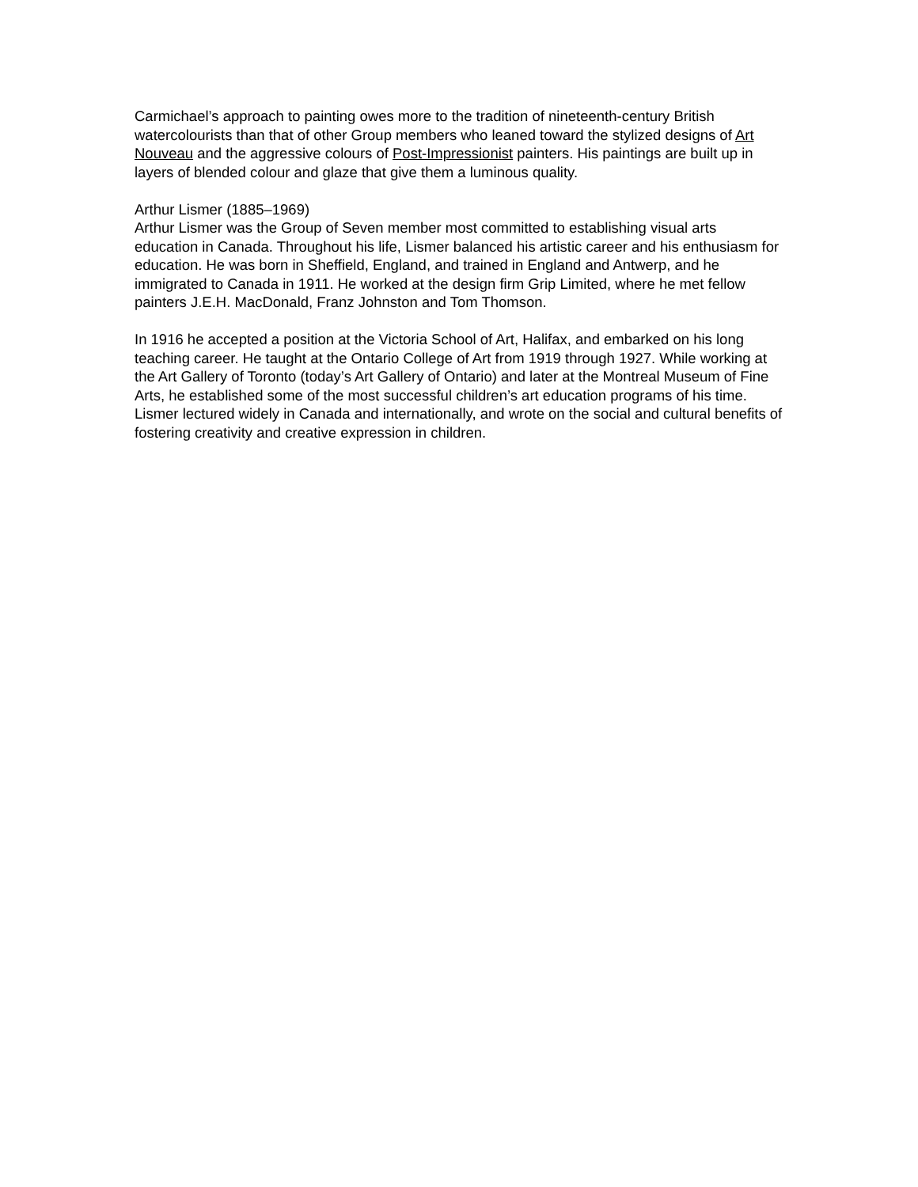Carmichael’s approach to painting owes more to the tradition of nineteenth-century British watercolourists than that of other Group members who leaned toward the stylized designs of Art Nouveau and the aggressive colours of Post-Impressionist painters. His paintings are built up in layers of blended colour and glaze that give them a luminous quality.
Arthur Lismer (1885–1969)
Arthur Lismer was the Group of Seven member most committed to establishing visual arts education in Canada. Throughout his life, Lismer balanced his artistic career and his enthusiasm for education. He was born in Sheffield, England, and trained in England and Antwerp, and he immigrated to Canada in 1911. He worked at the design firm Grip Limited, where he met fellow painters J.E.H. MacDonald, Franz Johnston and Tom Thomson.
In 1916 he accepted a position at the Victoria School of Art, Halifax, and embarked on his long teaching career. He taught at the Ontario College of Art from 1919 through 1927. While working at the Art Gallery of Toronto (today’s Art Gallery of Ontario) and later at the Montreal Museum of Fine Arts, he established some of the most successful children’s art education programs of his time. Lismer lectured widely in Canada and internationally, and wrote on the social and cultural benefits of fostering creativity and creative expression in children.